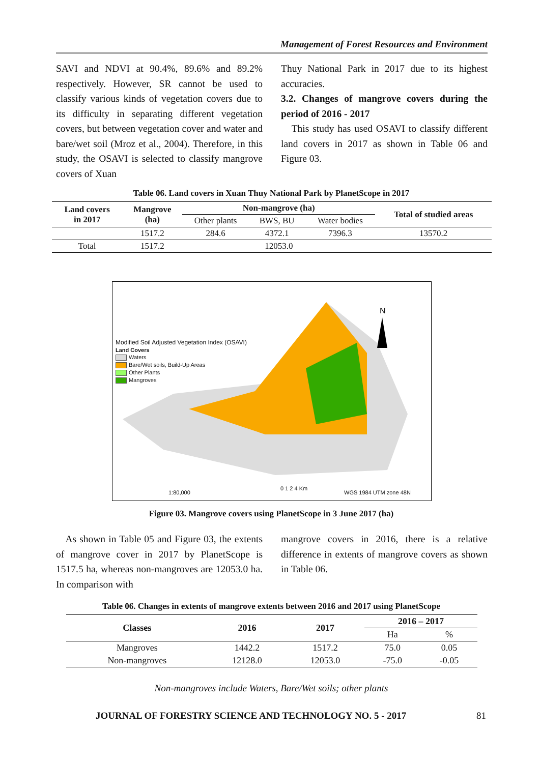Management of Forest Resources and Environment
SAVI and NDVI at 90.4%, 89.6% and 89.2% respectively. However, SR cannot be used to classify various kinds of vegetation covers due to its difficulty in separating different vegetation covers, but between vegetation cover and water and bare/wet soil (Mroz et al., 2004). Therefore, in this study, the OSAVI is selected to classify mangrove covers of Xuan
Thuy National Park in 2017 due to its highest accuracies.
3.2. Changes of mangrove covers during the period of 2016 - 2017
This study has used OSAVI to classify different land covers in 2017 as shown in Table 06 and Figure 03.
Table 06. Land covers in Xuan Thuy National Park by PlanetScope in 2017
| Land covers in 2017 | Mangrove (ha) | Non-mangrove (ha) | | | Total of studied areas |
| --- | --- | --- | --- | --- | --- |
| | | Other plants | BWS, BU | Water bodies | |
| | 1517.2 | 284.6 | 4372.1 | 7396.3 | 13570.2 |
| Total | 1517.2 | 12053.0 | | | |
Modified Soil Adjusted Vegetation Index (OSAVI)
Land Covers
Waters
Bare/Wet soils, Build-Up Areas
Other Plants
Mangroves
N
1:80,000
0 1 2 4 Km
WGS 1984 UTM zone 48N
Figure 03. Mangrove covers using PlanetScope in 3 June 2017 (ha)
As shown in Table 05 and Figure 03, the extents of mangrove cover in 2017 by PlanetScope is 1517.5 ha, whereas non-mangroves are 12053.0 ha. In comparison with
mangrove covers in 2016, there is a relative difference in extents of mangrove covers as shown in Table 06.
Table 06. Changes in extents of mangrove extents between 2016 and 2017 using PlanetScope
| Classes | 2016 | 2017 | 2016 – 2017 | |
| --- | --- | --- | --- | --- |
| | | | Ha | % |
| Mangroves | 1442.2 | 1517.2 | 75.0 | 0.05 |
| Non-mangroves | 12128.0 | 12053.0 | -75.0 | -0.05 |
Non-mangroves include Waters, Bare/Wet soils; other plants
JOURNAL OF FORESTRY SCIENCE AND TECHNOLOGY NO. 5 - 2017
81